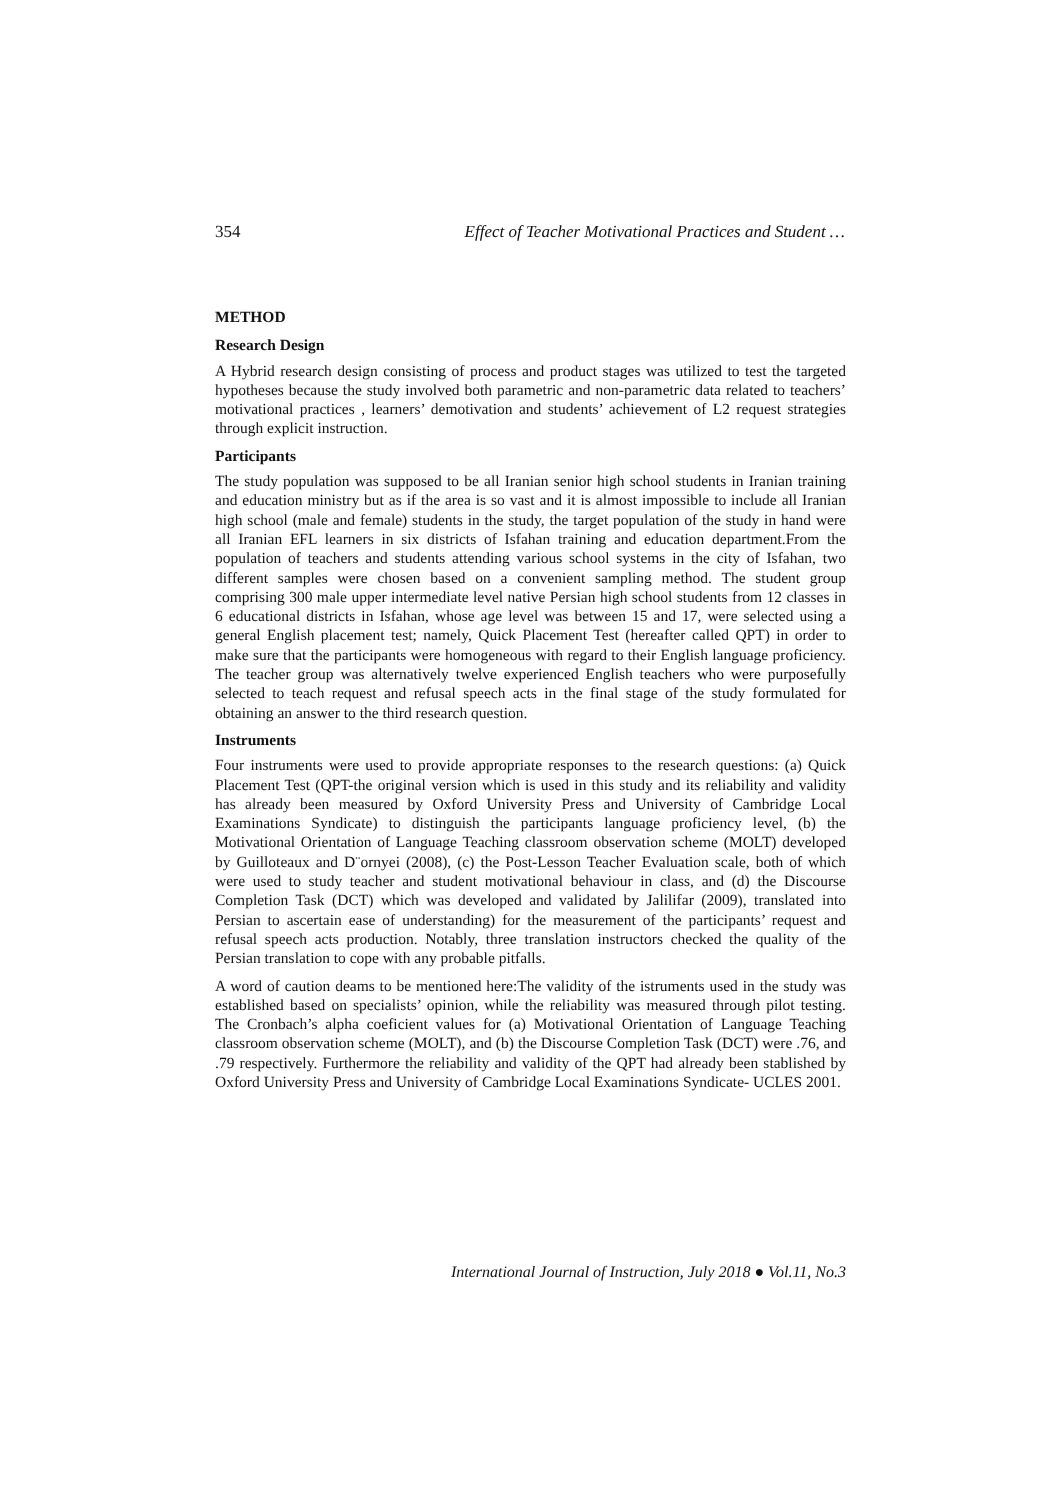354 Effect of Teacher Motivational Practices and Student …
METHOD
Research Design
A Hybrid research design consisting of process and product stages was utilized to test the targeted hypotheses because the study involved both parametric and non-parametric data related to teachers’ motivational practices , learners’ demotivation and students’ achievement of L2 request strategies through explicit instruction.
Participants
The study population was supposed to be all Iranian senior high school students in Iranian training and education ministry but as if the area is so vast and it is almost impossible to include all Iranian high school (male and female) students in the study, the target population of the study in hand were all Iranian EFL learners in six districts of Isfahan training and education department.From the population of teachers and students attending various school systems in the city of Isfahan, two different samples were chosen based on a convenient sampling method. The student group comprising 300 male upper intermediate level native Persian high school students from 12 classes in 6 educational districts in Isfahan, whose age level was between 15 and 17, were selected using a general English placement test; namely, Quick Placement Test (hereafter called QPT) in order to make sure that the participants were homogeneous with regard to their English language proficiency. The teacher group was alternatively twelve experienced English teachers who were purposefully selected to teach request and refusal speech acts in the final stage of the study formulated for obtaining an answer to the third research question.
Instruments
Four instruments were used to provide appropriate responses to the research questions: (a) Quick Placement Test (QPT-the original version which is used in this study and its reliability and validity has already been measured by Oxford University Press and University of Cambridge Local Examinations Syndicate) to distinguish the participants language proficiency level, (b) the Motivational Orientation of Language Teaching classroom observation scheme (MOLT) developed by Guilloteaux and D¨ornyei (2008), (c) the Post-Lesson Teacher Evaluation scale, both of which were used to study teacher and student motivational behaviour in class, and (d) the Discourse Completion Task (DCT) which was developed and validated by Jalilifar (2009), translated into Persian to ascertain ease of understanding) for the measurement of the participants’ request and refusal speech acts production. Notably, three translation instructors checked the quality of the Persian translation to cope with any probable pitfalls.
A word of caution deams to be mentioned here:The validity of the istruments used in the study was established based on specialists’ opinion, while the reliability was measured through pilot testing. The Cronbach’s alpha coeficient values for (a) Motivational Orientation of Language Teaching classroom observation scheme (MOLT), and (b) the Discourse Completion Task (DCT) were .76, and .79 respectively. Furthermore the reliability and validity of the QPT had already been stablished by Oxford University Press and University of Cambridge Local Examinations Syndicate- UCLES 2001.
International Journal of Instruction, July 2018 ● Vol.11, No.3